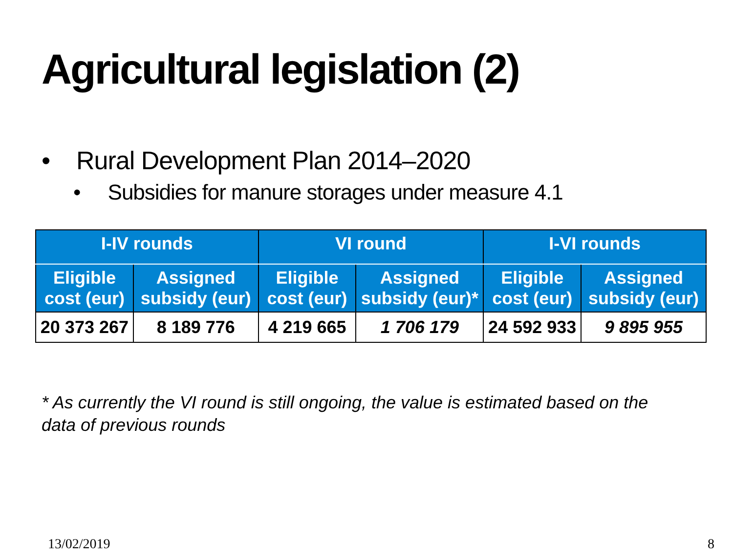Agricultural legislation (2)
• Rural Development Plan 2014–2020
• Subsidies for manure storages under measure 4.1
| I-IV rounds | | VI round | | I-VI rounds | |
| --- | --- | --- | --- | --- | --- |
| Eligible cost (eur) | Assigned subsidy (eur) | Eligible cost (eur) | Assigned subsidy (eur)* | Eligible cost (eur) | Assigned subsidy (eur) |
| 20 373 267 | 8 189 776 | 4 219 665 | 1 706 179 | 24 592 933 | 9 895 955 |
* As currently the VI round is still ongoing, the value is estimated based on the data of previous rounds
13/02/2019 8